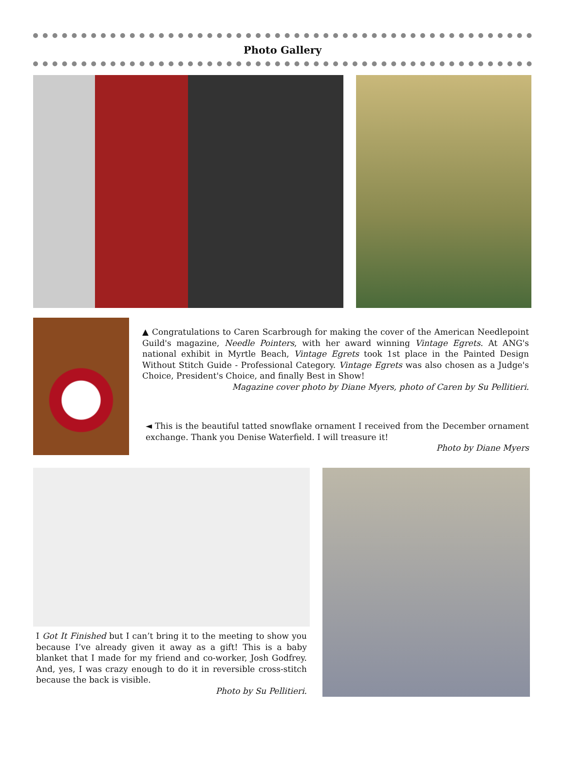Photo Gallery
▲ Congratulations to Caren Scarbrough for making the cover of the American Needlepoint Guild's magazine, Needle Pointers, with her award winning Vintage Egrets. At ANG's national exhibit in Myrtle Beach, Vintage Egrets took 1st place in the Painted Design Without Stitch Guide - Professional Category. Vintage Egrets was also chosen as a Judge's Choice, President's Choice, and finally Best in Show!
Magazine cover photo by Diane Myers, photo of Caren by Su Pellitieri.
◄ This is the beautiful tatted snowflake ornament I received from the December ornament exchange. Thank you Denise Waterfield. I will treasure it!
Photo by Diane Myers
I Got It Finished but I can’t bring it to the meeting to show you because I’ve already given it away as a gift! This is a baby blanket that I made for my friend and co-worker, Josh Godfrey. And, yes, I was crazy enough to do it in reversible cross-stitch because the back is visible.
Photo by Su Pellitieri.